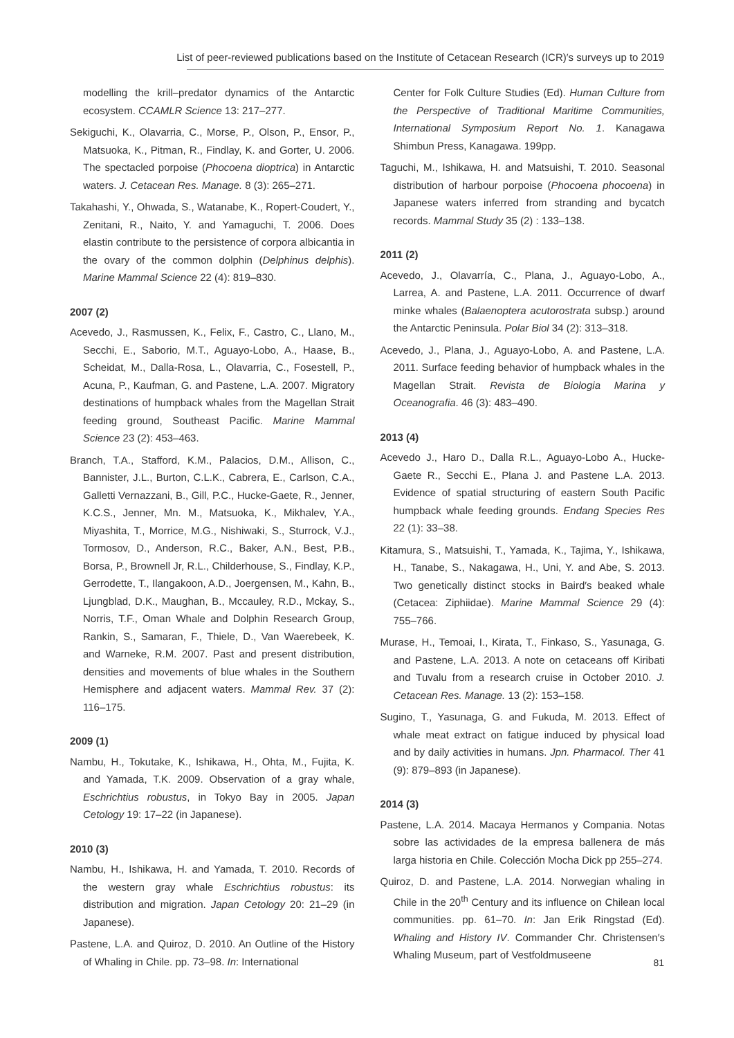List of peer-reviewed publications based on the Institute of Cetacean Research (ICR)′s surveys up to 2019
modelling the krill–predator dynamics of the Antarctic ecosystem. CCAMLR Science 13: 217–277.
Sekiguchi, K., Olavarria, C., Morse, P., Olson, P., Ensor, P., Matsuoka, K., Pitman, R., Findlay, K. and Gorter, U. 2006. The spectacled porpoise (Phocoena dioptrica) in Antarctic waters. J. Cetacean Res. Manage. 8 (3): 265–271.
Takahashi, Y., Ohwada, S., Watanabe, K., Ropert-Coudert, Y., Zenitani, R., Naito, Y. and Yamaguchi, T. 2006. Does elastin contribute to the persistence of corpora albicantia in the ovary of the common dolphin (Delphinus delphis). Marine Mammal Science 22 (4): 819–830.
2007 (2)
Acevedo, J., Rasmussen, K., Felix, F., Castro, C., Llano, M., Secchi, E., Saborio, M.T., Aguayo-Lobo, A., Haase, B., Scheidat, M., Dalla-Rosa, L., Olavarria, C., Fosestell, P., Acuna, P., Kaufman, G. and Pastene, L.A. 2007. Migratory destinations of humpback whales from the Magellan Strait feeding ground, Southeast Pacific. Marine Mammal Science 23 (2): 453–463.
Branch, T.A., Stafford, K.M., Palacios, D.M., Allison, C., Bannister, J.L., Burton, C.L.K., Cabrera, E., Carlson, C.A., Galletti Vernazzani, B., Gill, P.C., Hucke-Gaete, R., Jenner, K.C.S., Jenner, Mn. M., Matsuoka, K., Mikhalev, Y.A., Miyashita, T., Morrice, M.G., Nishiwaki, S., Sturrock, V.J., Tormosov, D., Anderson, R.C., Baker, A.N., Best, P.B., Borsa, P., Brownell Jr, R.L., Childerhouse, S., Findlay, K.P., Gerrodette, T., Ilangakoon, A.D., Joergensen, M., Kahn, B., Ljungblad, D.K., Maughan, B., Mccauley, R.D., Mckay, S., Norris, T.F., Oman Whale and Dolphin Research Group, Rankin, S., Samaran, F., Thiele, D., Van Waerebeek, K. and Warneke, R.M. 2007. Past and present distribution, densities and movements of blue whales in the Southern Hemisphere and adjacent waters. Mammal Rev. 37 (2): 116–175.
2009 (1)
Nambu, H., Tokutake, K., Ishikawa, H., Ohta, M., Fujita, K. and Yamada, T.K. 2009. Observation of a gray whale, Eschrichtius robustus, in Tokyo Bay in 2005. Japan Cetology 19: 17–22 (in Japanese).
2010 (3)
Nambu, H., Ishikawa, H. and Yamada, T. 2010. Records of the western gray whale Eschrichtius robustus: its distribution and migration. Japan Cetology 20: 21–29 (in Japanese).
Pastene, L.A. and Quiroz, D. 2010. An Outline of the History of Whaling in Chile. pp. 73–98. In: International
Center for Folk Culture Studies (Ed). Human Culture from the Perspective of Traditional Maritime Communities, International Symposium Report No. 1. Kanagawa Shimbun Press, Kanagawa. 199pp.
Taguchi, M., Ishikawa, H. and Matsuishi, T. 2010. Seasonal distribution of harbour porpoise (Phocoena phocoena) in Japanese waters inferred from stranding and bycatch records. Mammal Study 35 (2) : 133–138.
2011 (2)
Acevedo, J., Olavarría, C., Plana, J., Aguayo-Lobo, A., Larrea, A. and Pastene, L.A. 2011. Occurrence of dwarf minke whales (Balaenoptera acutorostrata subsp.) around the Antarctic Peninsula. Polar Biol 34 (2): 313–318.
Acevedo, J., Plana, J., Aguayo-Lobo, A. and Pastene, L.A. 2011. Surface feeding behavior of humpback whales in the Magellan Strait. Revista de Biologia Marina y Oceanografia. 46 (3): 483–490.
2013 (4)
Acevedo J., Haro D., Dalla R.L., Aguayo-Lobo A., Hucke-Gaete R., Secchi E., Plana J. and Pastene L.A. 2013. Evidence of spatial structuring of eastern South Pacific humpback whale feeding grounds. Endang Species Res 22 (1): 33–38.
Kitamura, S., Matsuishi, T., Yamada, K., Tajima, Y., Ishikawa, H., Tanabe, S., Nakagawa, H., Uni, Y. and Abe, S. 2013. Two genetically distinct stocks in Baird′s beaked whale (Cetacea: Ziphiidae). Marine Mammal Science 29 (4): 755–766.
Murase, H., Temoai, I., Kirata, T., Finkaso, S., Yasunaga, G. and Pastene, L.A. 2013. A note on cetaceans off Kiribati and Tuvalu from a research cruise in October 2010. J. Cetacean Res. Manage. 13 (2): 153–158.
Sugino, T., Yasunaga, G. and Fukuda, M. 2013. Effect of whale meat extract on fatigue induced by physical load and by daily activities in humans. Jpn. Pharmacol. Ther 41 (9): 879–893 (in Japanese).
2014 (3)
Pastene, L.A. 2014. Macaya Hermanos y Compania. Notas sobre las actividades de la empresa ballenera de más larga historia en Chile. Colección Mocha Dick pp 255–274.
Quiroz, D. and Pastene, L.A. 2014. Norwegian whaling in Chile in the 20<sup>th</sup> Century and its influence on Chilean local communities. pp. 61–70. In: Jan Erik Ringstad (Ed). Whaling and History IV. Commander Chr. Christensen′s Whaling Museum, part of Vestfoldmuseene
81